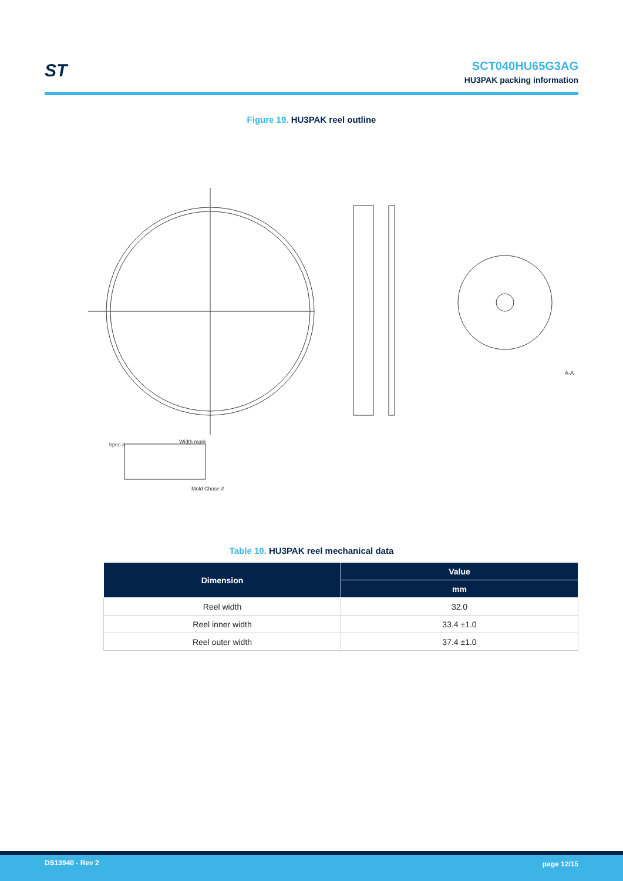ST
SCT040HU65G3AG
HU3PAK packing information
Figure 19. HU3PAK reel outline
Spec #
Width mark
Mold Chase #
A-A
Table 10. HU3PAK reel mechanical data
| Dimension | Value |
| --- | --- |
| | mm |
| Reel width | 32.0 |
| Reel inner width | 33.4 ±1.0 |
| Reel outer width | 37.4 ±1.0 |
DS13940 - Rev 2 page 12/15